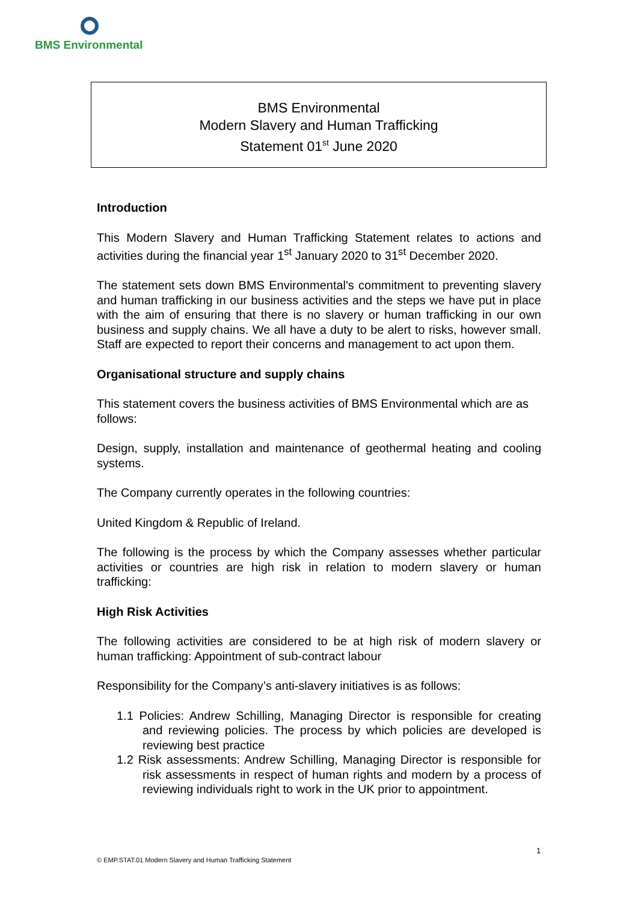BMS Environmental
BMS Environmental
Modern Slavery and Human Trafficking
Statement 01<sup>st</sup> June 2020
Introduction
This Modern Slavery and Human Trafficking Statement relates to actions and activities during the financial year 1<sup>st</sup> January 2020 to 31<sup>st</sup> December 2020.
The statement sets down BMS Environmental's commitment to preventing slavery and human trafficking in our business activities and the steps we have put in place with the aim of ensuring that there is no slavery or human trafficking in our own business and supply chains. We all have a duty to be alert to risks, however small. Staff are expected to report their concerns and management to act upon them.
Organisational structure and supply chains
This statement covers the business activities of BMS Environmental which are as follows:
Design, supply, installation and maintenance of geothermal heating and cooling systems.
The Company currently operates in the following countries:
United Kingdom & Republic of Ireland.
The following is the process by which the Company assesses whether particular activities or countries are high risk in relation to modern slavery or human trafficking:
High Risk Activities
The following activities are considered to be at high risk of modern slavery or human trafficking: Appointment of sub-contract labour
Responsibility for the Company’s anti-slavery initiatives is as follows:
1.1 Policies: Andrew Schilling, Managing Director is responsible for creating and reviewing policies. The process by which policies are developed is reviewing best practice
1.2 Risk assessments: Andrew Schilling, Managing Director is responsible for risk assessments in respect of human rights and modern by a process of reviewing individuals right to work in the UK prior to appointment.
1
© EMP.STAT.01 Modern Slavery and Human Trafficking Statement